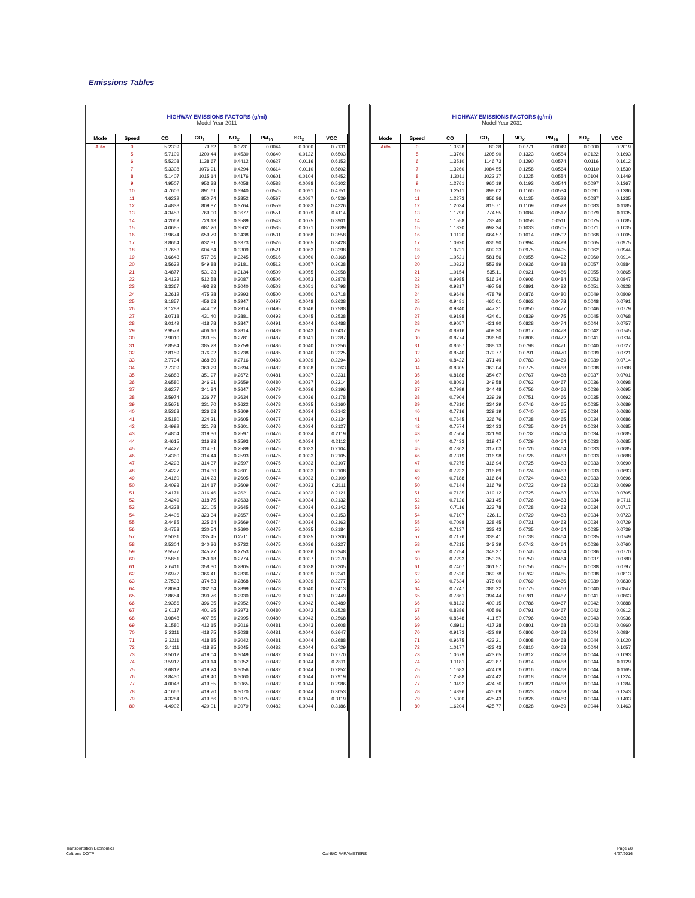Emissions Tables
HIGHWAY EMISSIONS FACTORS (g/mi)
Model Year 2011
| Mode | Speed | CO | CO<sub>2</sub> | NO<sub>X</sub> | PM<sub>10</sub> | SO<sub>X</sub> | VOC |
| --- | --- | --- | --- | --- | --- | --- | --- |
| Auto | 0 | 5.2339 | 79.62 | 0.3731 | 0.0044 | 0.0000 | 0.7131 |
| | 5 | 5.7109 | 1200.44 | 0.4530 | 0.0640 | 0.0122 | 0.6503 |
| | 6 | 5.5208 | 1138.67 | 0.4412 | 0.0627 | 0.0116 | 0.6153 |
| | 7 | 5.3308 | 1076.91 | 0.4294 | 0.0614 | 0.0110 | 0.5802 |
| | 8 | 5.1407 | 1015.14 | 0.4176 | 0.0601 | 0.0104 | 0.5452 |
| | 9 | 4.9507 | 953.38 | 0.4058 | 0.0588 | 0.0098 | 0.5102 |
| | 10 | 4.7606 | 891.61 | 0.3940 | 0.0575 | 0.0091 | 0.4751 |
| | 11 | 4.6222 | 850.74 | 0.3852 | 0.0567 | 0.0087 | 0.4539 |
| | 12 | 4.4838 | 809.87 | 0.3764 | 0.0559 | 0.0083 | 0.4326 |
| | 13 | 4.3453 | 769.00 | 0.3677 | 0.0551 | 0.0079 | 0.4114 |
| | 14 | 4.2069 | 728.13 | 0.3589 | 0.0543 | 0.0075 | 0.3901 |
| | 15 | 4.0685 | 687.26 | 0.3502 | 0.0535 | 0.0071 | 0.3689 |
| | 16 | 3.9674 | 659.79 | 0.3438 | 0.0531 | 0.0068 | 0.3558 |
| | 17 | 3.8664 | 632.31 | 0.3373 | 0.0526 | 0.0065 | 0.3428 |
| | 18 | 3.7653 | 604.84 | 0.3309 | 0.0521 | 0.0063 | 0.3298 |
| | 19 | 3.6643 | 577.36 | 0.3245 | 0.0516 | 0.0060 | 0.3168 |
| | 20 | 3.5632 | 549.88 | 0.3181 | 0.0512 | 0.0057 | 0.3038 |
| | 21 | 3.4877 | 531.23 | 0.3134 | 0.0509 | 0.0055 | 0.2958 |
| | 22 | 3.4122 | 512.58 | 0.3087 | 0.0506 | 0.0053 | 0.2878 |
| | 23 | 3.3367 | 493.93 | 0.3040 | 0.0503 | 0.0051 | 0.2798 |
| | 24 | 3.2612 | 475.28 | 0.2993 | 0.0500 | 0.0050 | 0.2718 |
| | 25 | 3.1857 | 456.63 | 0.2947 | 0.0497 | 0.0048 | 0.2638 |
| | 26 | 3.1288 | 444.02 | 0.2914 | 0.0495 | 0.0046 | 0.2588 |
| | 27 | 3.0718 | 431.40 | 0.2881 | 0.0493 | 0.0045 | 0.2538 |
| | 28 | 3.0149 | 418.78 | 0.2847 | 0.0491 | 0.0044 | 0.2488 |
| | 29 | 2.9579 | 406.16 | 0.2814 | 0.0489 | 0.0043 | 0.2437 |
| | 30 | 2.9010 | 393.55 | 0.2781 | 0.0487 | 0.0041 | 0.2387 |
| | 31 | 2.8584 | 385.23 | 0.2759 | 0.0486 | 0.0040 | 0.2356 |
| | 32 | 2.8159 | 376.92 | 0.2738 | 0.0485 | 0.0040 | 0.2325 |
| | 33 | 2.7734 | 368.60 | 0.2716 | 0.0483 | 0.0039 | 0.2294 |
| | 34 | 2.7309 | 360.29 | 0.2694 | 0.0482 | 0.0038 | 0.2263 |
| | 35 | 2.6883 | 351.97 | 0.2672 | 0.0481 | 0.0037 | 0.2231 |
| | 36 | 2.6580 | 346.91 | 0.2659 | 0.0480 | 0.0037 | 0.2214 |
| | 37 | 2.6277 | 341.84 | 0.2647 | 0.0479 | 0.0036 | 0.2196 |
| | 38 | 2.5974 | 336.77 | 0.2634 | 0.0479 | 0.0036 | 0.2178 |
| | 39 | 2.5671 | 331.70 | 0.2622 | 0.0478 | 0.0035 | 0.2160 |
| | 40 | 2.5368 | 326.63 | 0.2609 | 0.0477 | 0.0034 | 0.2142 |
| | 41 | 2.5180 | 324.21 | 0.2605 | 0.0477 | 0.0034 | 0.2134 |
| | 42 | 2.4992 | 321.78 | 0.2601 | 0.0476 | 0.0034 | 0.2127 |
| | 43 | 2.4804 | 319.36 | 0.2597 | 0.0476 | 0.0034 | 0.2119 |
| | 44 | 2.4615 | 316.93 | 0.2593 | 0.0475 | 0.0034 | 0.2112 |
| | 45 | 2.4427 | 314.51 | 0.2589 | 0.0475 | 0.0033 | 0.2104 |
| | 46 | 2.4360 | 314.44 | 0.2593 | 0.0475 | 0.0033 | 0.2105 |
| | 47 | 2.4293 | 314.37 | 0.2597 | 0.0475 | 0.0033 | 0.2107 |
| | 48 | 2.4227 | 314.30 | 0.2601 | 0.0474 | 0.0033 | 0.2108 |
| | 49 | 2.4160 | 314.23 | 0.2605 | 0.0474 | 0.0033 | 0.2109 |
| | 50 | 2.4093 | 314.17 | 0.2609 | 0.0474 | 0.0033 | 0.2111 |
| | 51 | 2.4171 | 316.46 | 0.2621 | 0.0474 | 0.0033 | 0.2121 |
| | 52 | 2.4249 | 318.75 | 0.2633 | 0.0474 | 0.0034 | 0.2132 |
| | 53 | 2.4328 | 321.05 | 0.2645 | 0.0474 | 0.0034 | 0.2142 |
| | 54 | 2.4406 | 323.34 | 0.2657 | 0.0474 | 0.0034 | 0.2153 |
| | 55 | 2.4485 | 325.64 | 0.2669 | 0.0474 | 0.0034 | 0.2163 |
| | 56 | 2.4758 | 330.54 | 0.2690 | 0.0475 | 0.0035 | 0.2184 |
| | 57 | 2.5031 | 335.45 | 0.2711 | 0.0475 | 0.0035 | 0.2206 |
| | 58 | 2.5304 | 340.36 | 0.2732 | 0.0475 | 0.0036 | 0.2227 |
| | 59 | 2.5577 | 345.27 | 0.2753 | 0.0476 | 0.0036 | 0.2248 |
| | 60 | 2.5851 | 350.18 | 0.2774 | 0.0476 | 0.0037 | 0.2270 |
| | 61 | 2.6411 | 358.30 | 0.2805 | 0.0476 | 0.0038 | 0.2305 |
| | 62 | 2.6972 | 366.41 | 0.2836 | 0.0477 | 0.0039 | 0.2341 |
| | 63 | 2.7533 | 374.53 | 0.2868 | 0.0478 | 0.0039 | 0.2377 |
| | 64 | 2.8094 | 382.64 | 0.2899 | 0.0478 | 0.0040 | 0.2413 |
| | 65 | 2.8654 | 390.76 | 0.2930 | 0.0479 | 0.0041 | 0.2449 |
| | 66 | 2.9386 | 396.35 | 0.2952 | 0.0479 | 0.0042 | 0.2489 |
| | 67 | 3.0117 | 401.95 | 0.2973 | 0.0480 | 0.0042 | 0.2528 |
| | 68 | 3.0848 | 407.55 | 0.2995 | 0.0480 | 0.0043 | 0.2568 |
| | 69 | 3.1580 | 413.15 | 0.3016 | 0.0481 | 0.0043 | 0.2608 |
| | 70 | 3.2311 | 418.75 | 0.3038 | 0.0481 | 0.0044 | 0.2647 |
| | 71 | 3.3211 | 418.85 | 0.3042 | 0.0481 | 0.0044 | 0.2688 |
| | 72 | 3.4111 | 418.95 | 0.3045 | 0.0482 | 0.0044 | 0.2729 |
| | 73 | 3.5012 | 419.04 | 0.3049 | 0.0482 | 0.0044 | 0.2770 |
| | 74 | 3.5912 | 419.14 | 0.3052 | 0.0482 | 0.0044 | 0.2811 |
| | 75 | 3.6812 | 419.24 | 0.3056 | 0.0482 | 0.0044 | 0.2852 |
| | 76 | 3.8430 | 419.40 | 0.3060 | 0.0482 | 0.0044 | 0.2919 |
| | 77 | 4.0048 | 419.55 | 0.3065 | 0.0482 | 0.0044 | 0.2986 |
| | 78 | 4.1666 | 419.70 | 0.3070 | 0.0482 | 0.0044 | 0.3053 |
| | 79 | 4.3284 | 419.86 | 0.3075 | 0.0482 | 0.0044 | 0.3119 |
| | 80 | 4.4902 | 420.01 | 0.3079 | 0.0482 | 0.0044 | 0.3186 |
HIGHWAY EMISSIONS FACTORS (g/mi)
Model Year 2031
| Mode | Speed | CO | CO<sub>2</sub> | NO<sub>X</sub> | PM<sub>10</sub> | SO<sub>X</sub> | VOC |
| --- | --- | --- | --- | --- | --- | --- | --- |
| Auto | 0 | 1.3628 | 80.38 | 0.0771 | 0.0049 | 0.0000 | 0.2019 |
| | 5 | 1.3760 | 1208.90 | 0.1323 | 0.0584 | 0.0122 | 0.1693 |
| | 6 | 1.3510 | 1146.73 | 0.1290 | 0.0574 | 0.0116 | 0.1612 |
| | 7 | 1.3260 | 1084.55 | 0.1258 | 0.0564 | 0.0110 | 0.1530 |
| | 8 | 1.3011 | 1022.37 | 0.1225 | 0.0554 | 0.0104 | 0.1449 |
| | 9 | 1.2761 | 960.19 | 0.1193 | 0.0544 | 0.0097 | 0.1367 |
| | 10 | 1.2511 | 898.02 | 0.1160 | 0.0534 | 0.0091 | 0.1286 |
| | 11 | 1.2273 | 856.86 | 0.1135 | 0.0528 | 0.0087 | 0.1235 |
| | 12 | 1.2034 | 815.71 | 0.1109 | 0.0523 | 0.0083 | 0.1185 |
| | 13 | 1.1796 | 774.55 | 0.1084 | 0.0517 | 0.0079 | 0.1135 |
| | 14 | 1.1558 | 733.40 | 0.1058 | 0.0511 | 0.0075 | 0.1085 |
| | 15 | 1.1320 | 692.24 | 0.1033 | 0.0505 | 0.0071 | 0.1035 |
| | 16 | 1.1120 | 664.57 | 0.1014 | 0.0502 | 0.0068 | 0.1005 |
| | 17 | 1.0920 | 636.90 | 0.0994 | 0.0499 | 0.0065 | 0.0975 |
| | 18 | 1.0721 | 609.23 | 0.0975 | 0.0495 | 0.0062 | 0.0944 |
| | 19 | 1.0521 | 581.56 | 0.0955 | 0.0492 | 0.0060 | 0.0914 |
| | 20 | 1.0322 | 553.89 | 0.0936 | 0.0488 | 0.0057 | 0.0884 |
| | 21 | 1.0154 | 535.11 | 0.0921 | 0.0486 | 0.0055 | 0.0865 |
| | 22 | 0.9985 | 516.34 | 0.0906 | 0.0484 | 0.0053 | 0.0847 |
| | 23 | 0.9817 | 497.56 | 0.0891 | 0.0482 | 0.0051 | 0.0828 |
| | 24 | 0.9649 | 478.79 | 0.0876 | 0.0480 | 0.0049 | 0.0809 |
| | 25 | 0.9481 | 460.01 | 0.0862 | 0.0478 | 0.0048 | 0.0791 |
| | 26 | 0.9340 | 447.31 | 0.0850 | 0.0477 | 0.0046 | 0.0779 |
| | 27 | 0.9198 | 434.61 | 0.0839 | 0.0475 | 0.0045 | 0.0768 |
| | 28 | 0.9057 | 421.90 | 0.0828 | 0.0474 | 0.0044 | 0.0757 |
| | 29 | 0.8916 | 409.20 | 0.0817 | 0.0473 | 0.0042 | 0.0745 |
| | 30 | 0.8774 | 396.50 | 0.0806 | 0.0472 | 0.0041 | 0.0734 |
| | 31 | 0.8657 | 388.13 | 0.0798 | 0.0471 | 0.0040 | 0.0727 |
| | 32 | 0.8540 | 379.77 | 0.0791 | 0.0470 | 0.0039 | 0.0721 |
| | 33 | 0.8422 | 371.40 | 0.0783 | 0.0469 | 0.0039 | 0.0714 |
| | 34 | 0.8305 | 363.04 | 0.0775 | 0.0468 | 0.0038 | 0.0708 |
| | 35 | 0.8188 | 354.67 | 0.0767 | 0.0468 | 0.0037 | 0.0701 |
| | 36 | 0.8093 | 349.58 | 0.0762 | 0.0467 | 0.0036 | 0.0698 |
| | 37 | 0.7999 | 344.48 | 0.0756 | 0.0466 | 0.0036 | 0.0695 |
| | 38 | 0.7904 | 339.39 | 0.0751 | 0.0466 | 0.0035 | 0.0692 |
| | 39 | 0.7810 | 334.29 | 0.0746 | 0.0465 | 0.0035 | 0.0689 |
| | 40 | 0.7716 | 329.19 | 0.0740 | 0.0465 | 0.0034 | 0.0686 |
| | 41 | 0.7645 | 326.76 | 0.0738 | 0.0465 | 0.0034 | 0.0686 |
| | 42 | 0.7574 | 324.33 | 0.0735 | 0.0464 | 0.0034 | 0.0685 |
| | 43 | 0.7504 | 321.90 | 0.0732 | 0.0464 | 0.0034 | 0.0685 |
| | 44 | 0.7433 | 319.47 | 0.0729 | 0.0464 | 0.0033 | 0.0685 |
| | 45 | 0.7362 | 317.03 | 0.0726 | 0.0464 | 0.0033 | 0.0685 |
| | 46 | 0.7319 | 316.98 | 0.0726 | 0.0463 | 0.0033 | 0.0688 |
| | 47 | 0.7275 | 316.94 | 0.0725 | 0.0463 | 0.0033 | 0.0690 |
| | 48 | 0.7232 | 316.89 | 0.0724 | 0.0463 | 0.0033 | 0.0693 |
| | 49 | 0.7188 | 316.84 | 0.0724 | 0.0463 | 0.0033 | 0.0696 |
| | 50 | 0.7144 | 316.79 | 0.0723 | 0.0463 | 0.0033 | 0.0699 |
| | 51 | 0.7135 | 319.12 | 0.0725 | 0.0463 | 0.0033 | 0.0705 |
| | 52 | 0.7126 | 321.45 | 0.0726 | 0.0463 | 0.0034 | 0.0711 |
| | 53 | 0.7116 | 323.78 | 0.0728 | 0.0463 | 0.0034 | 0.0717 |
| | 54 | 0.7107 | 326.11 | 0.0729 | 0.0463 | 0.0034 | 0.0723 |
| | 55 | 0.7098 | 328.45 | 0.0731 | 0.0463 | 0.0034 | 0.0729 |
| | 56 | 0.7137 | 333.43 | 0.0735 | 0.0464 | 0.0035 | 0.0739 |
| | 57 | 0.7176 | 338.41 | 0.0738 | 0.0464 | 0.0035 | 0.0749 |
| | 58 | 0.7215 | 343.39 | 0.0742 | 0.0464 | 0.0036 | 0.0760 |
| | 59 | 0.7254 | 348.37 | 0.0746 | 0.0464 | 0.0036 | 0.0770 |
| | 60 | 0.7293 | 353.35 | 0.0750 | 0.0464 | 0.0037 | 0.0780 |
| | 61 | 0.7407 | 361.57 | 0.0756 | 0.0465 | 0.0038 | 0.0797 |
| | 62 | 0.7520 | 369.78 | 0.0762 | 0.0465 | 0.0038 | 0.0813 |
| | 63 | 0.7634 | 378.00 | 0.0769 | 0.0466 | 0.0039 | 0.0830 |
| | 64 | 0.7747 | 386.22 | 0.0775 | 0.0466 | 0.0040 | 0.0847 |
| | 65 | 0.7861 | 394.44 | 0.0781 | 0.0467 | 0.0041 | 0.0863 |
| | 66 | 0.8123 | 400.15 | 0.0786 | 0.0467 | 0.0042 | 0.0888 |
| | 67 | 0.8386 | 405.86 | 0.0791 | 0.0467 | 0.0042 | 0.0912 |
| | 68 | 0.8648 | 411.57 | 0.0796 | 0.0468 | 0.0043 | 0.0936 |
| | 69 | 0.8911 | 417.28 | 0.0801 | 0.0468 | 0.0043 | 0.0960 |
| | 70 | 0.9173 | 422.99 | 0.0806 | 0.0468 | 0.0044 | 0.0984 |
| | 71 | 0.9675 | 423.21 | 0.0808 | 0.0468 | 0.0044 | 0.1020 |
| | 72 | 1.0177 | 423.43 | 0.0810 | 0.0468 | 0.0044 | 0.1057 |
| | 73 | 1.0679 | 423.65 | 0.0812 | 0.0468 | 0.0044 | 0.1093 |
| | 74 | 1.1181 | 423.87 | 0.0814 | 0.0468 | 0.0044 | 0.1129 |
| | 75 | 1.1683 | 424.09 | 0.0816 | 0.0468 | 0.0044 | 0.1165 |
| | 76 | 1.2588 | 424.42 | 0.0818 | 0.0468 | 0.0044 | 0.1224 |
| | 77 | 1.3492 | 424.76 | 0.0821 | 0.0468 | 0.0044 | 0.1284 |
| | 78 | 1.4396 | 425.09 | 0.0823 | 0.0468 | 0.0044 | 0.1343 |
| | 79 | 1.5300 | 425.43 | 0.0826 | 0.0469 | 0.0044 | 0.1403 |
| | 80 | 1.6204 | 425.77 | 0.0828 | 0.0469 | 0.0044 | 0.1463 |
Transportation Economics
Caltrans DOTP
Cal-B/C PARAMETERS
Page 28
4/27/2016